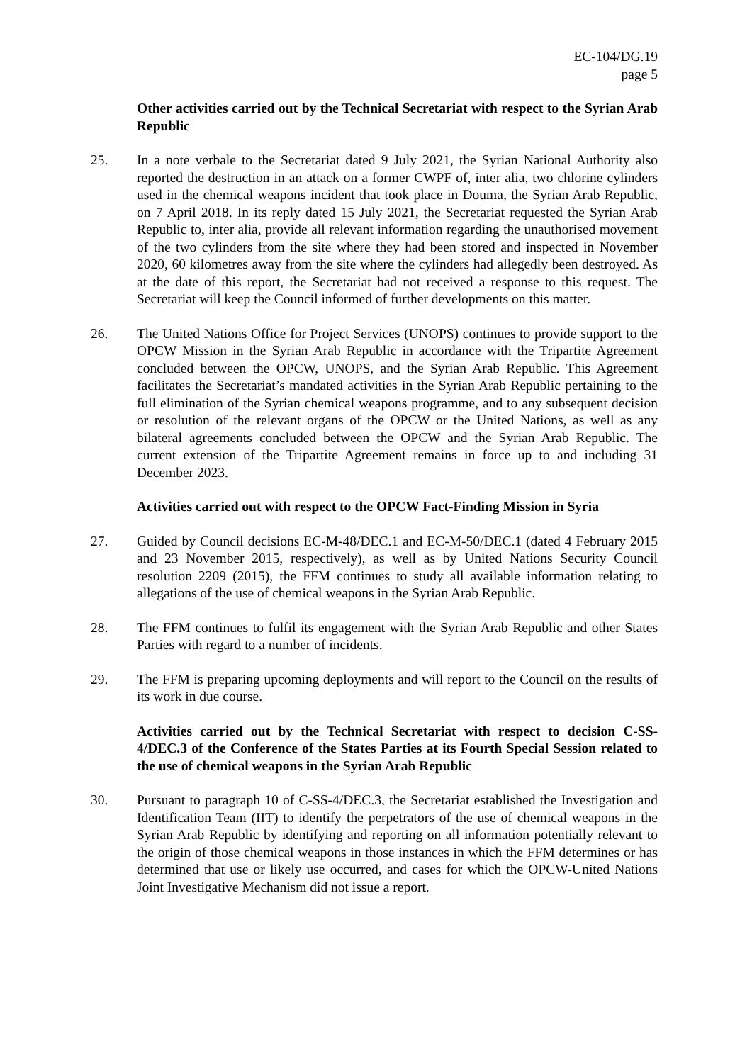EC-104/DG.19
page 5
Other activities carried out by the Technical Secretariat with respect to the Syrian Arab Republic
25. In a note verbale to the Secretariat dated 9 July 2021, the Syrian National Authority also reported the destruction in an attack on a former CWPF of, inter alia, two chlorine cylinders used in the chemical weapons incident that took place in Douma, the Syrian Arab Republic, on 7 April 2018. In its reply dated 15 July 2021, the Secretariat requested the Syrian Arab Republic to, inter alia, provide all relevant information regarding the unauthorised movement of the two cylinders from the site where they had been stored and inspected in November 2020, 60 kilometres away from the site where the cylinders had allegedly been destroyed. As at the date of this report, the Secretariat had not received a response to this request. The Secretariat will keep the Council informed of further developments on this matter.
26. The United Nations Office for Project Services (UNOPS) continues to provide support to the OPCW Mission in the Syrian Arab Republic in accordance with the Tripartite Agreement concluded between the OPCW, UNOPS, and the Syrian Arab Republic. This Agreement facilitates the Secretariat’s mandated activities in the Syrian Arab Republic pertaining to the full elimination of the Syrian chemical weapons programme, and to any subsequent decision or resolution of the relevant organs of the OPCW or the United Nations, as well as any bilateral agreements concluded between the OPCW and the Syrian Arab Republic. The current extension of the Tripartite Agreement remains in force up to and including 31 December 2023.
Activities carried out with respect to the OPCW Fact-Finding Mission in Syria
27. Guided by Council decisions EC-M-48/DEC.1 and EC-M-50/DEC.1 (dated 4 February 2015 and 23 November 2015, respectively), as well as by United Nations Security Council resolution 2209 (2015), the FFM continues to study all available information relating to allegations of the use of chemical weapons in the Syrian Arab Republic.
28. The FFM continues to fulfil its engagement with the Syrian Arab Republic and other States Parties with regard to a number of incidents.
29. The FFM is preparing upcoming deployments and will report to the Council on the results of its work in due course.
Activities carried out by the Technical Secretariat with respect to decision C-SS-4/DEC.3 of the Conference of the States Parties at its Fourth Special Session related to the use of chemical weapons in the Syrian Arab Republic
30. Pursuant to paragraph 10 of C-SS-4/DEC.3, the Secretariat established the Investigation and Identification Team (IIT) to identify the perpetrators of the use of chemical weapons in the Syrian Arab Republic by identifying and reporting on all information potentially relevant to the origin of those chemical weapons in those instances in which the FFM determines or has determined that use or likely use occurred, and cases for which the OPCW-United Nations Joint Investigative Mechanism did not issue a report.